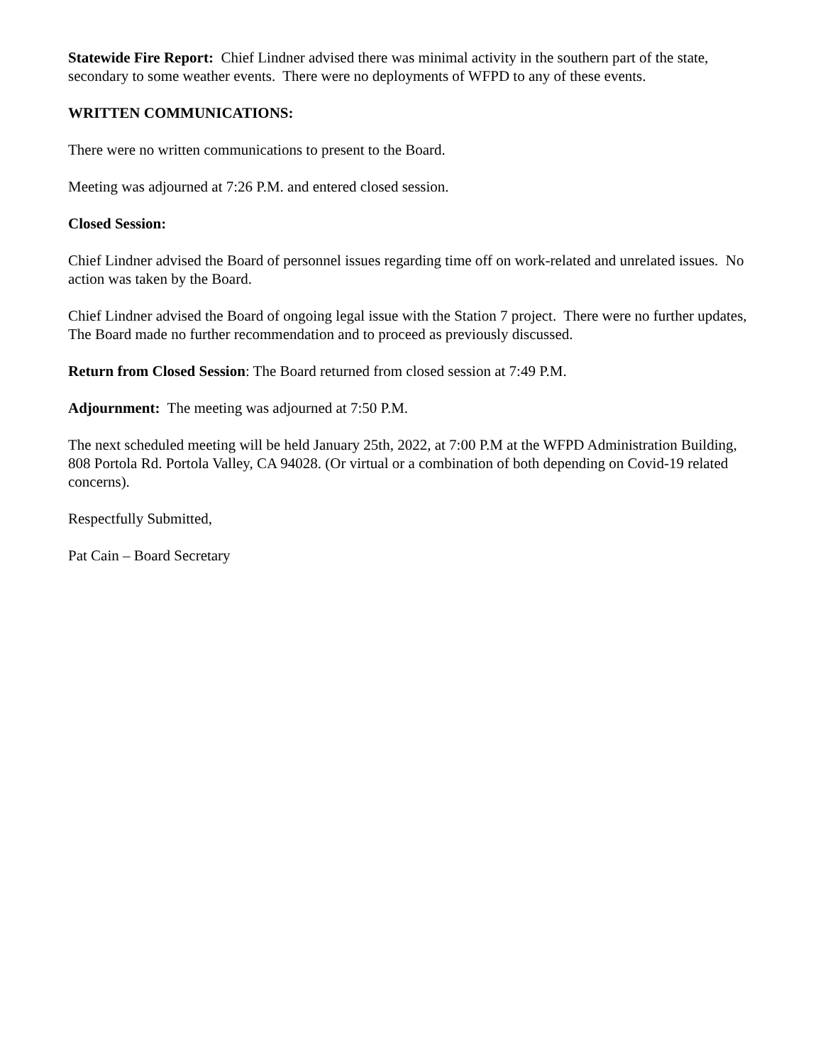Statewide Fire Report: Chief Lindner advised there was minimal activity in the southern part of the state, secondary to some weather events. There were no deployments of WFPD to any of these events.
WRITTEN COMMUNICATIONS:
There were no written communications to present to the Board.
Meeting was adjourned at 7:26 P.M. and entered closed session.
Closed Session:
Chief Lindner advised the Board of personnel issues regarding time off on work-related and unrelated issues. No action was taken by the Board.
Chief Lindner advised the Board of ongoing legal issue with the Station 7 project. There were no further updates, The Board made no further recommendation and to proceed as previously discussed.
Return from Closed Session: The Board returned from closed session at 7:49 P.M.
Adjournment: The meeting was adjourned at 7:50 P.M.
The next scheduled meeting will be held January 25th, 2022, at 7:00 P.M at the WFPD Administration Building, 808 Portola Rd. Portola Valley, CA 94028. (Or virtual or a combination of both depending on Covid-19 related concerns).
Respectfully Submitted,
Pat Cain – Board Secretary